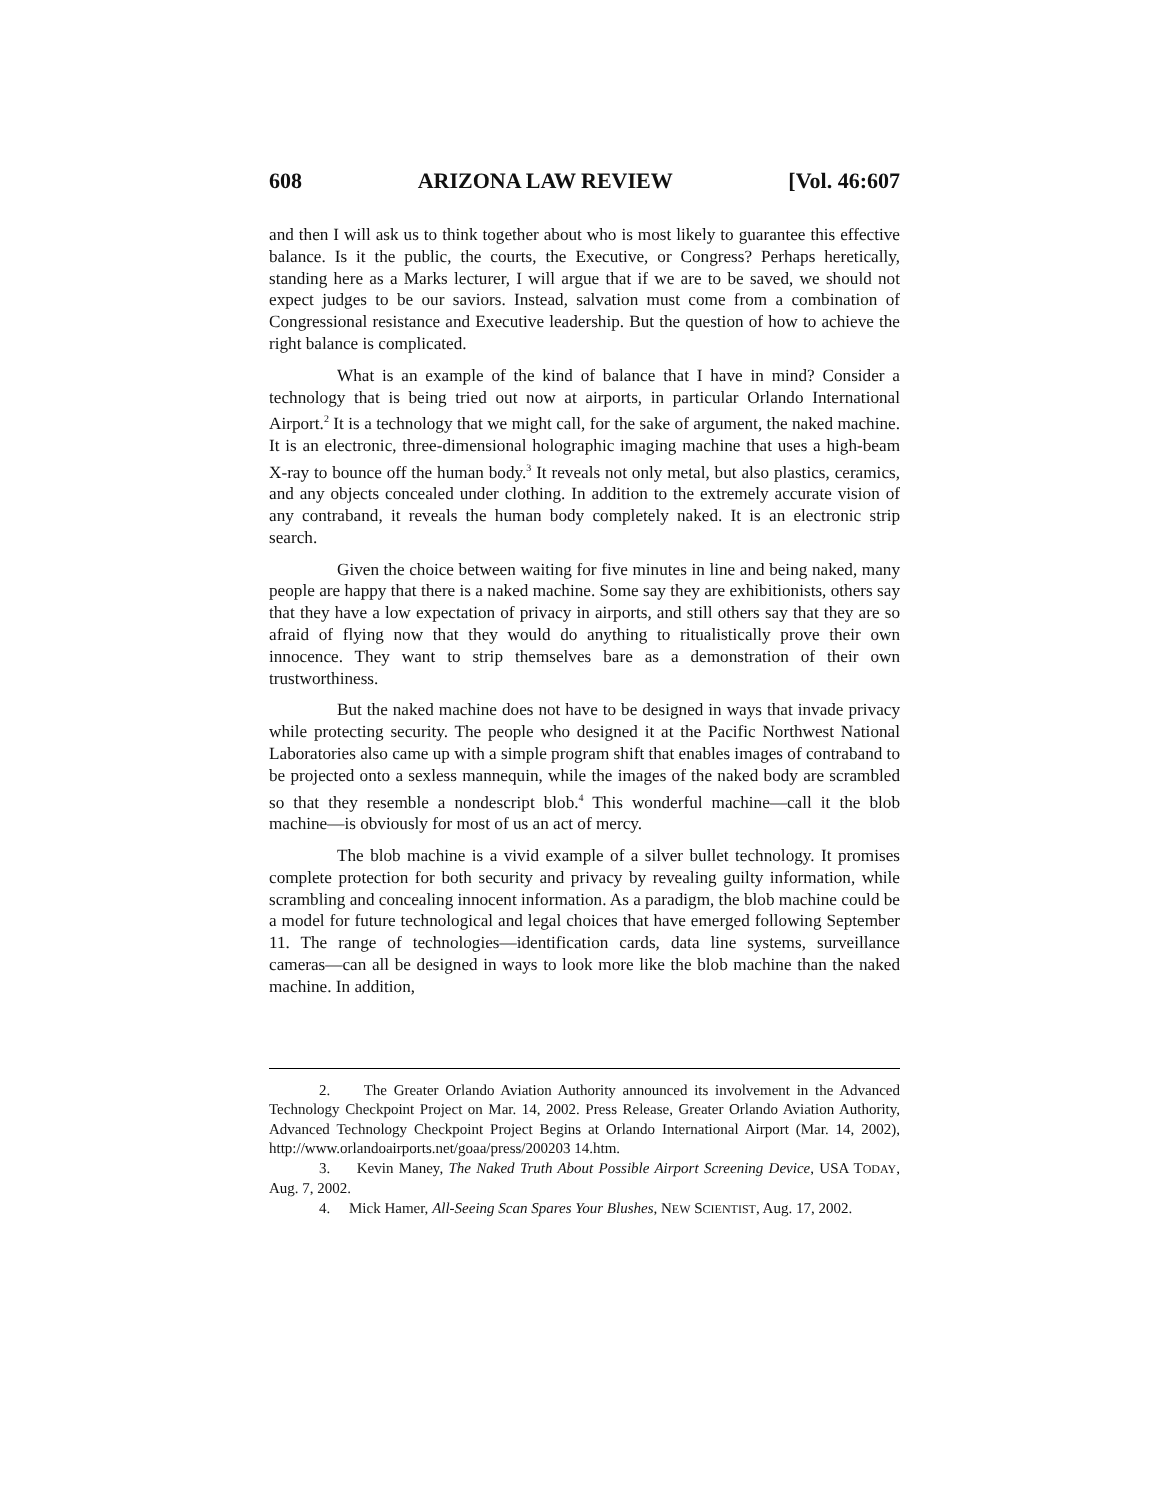608 ARIZONA LAW REVIEW [Vol. 46:607
and then I will ask us to think together about who is most likely to guarantee this effective balance. Is it the public, the courts, the Executive, or Congress? Perhaps heretically, standing here as a Marks lecturer, I will argue that if we are to be saved, we should not expect judges to be our saviors. Instead, salvation must come from a combination of Congressional resistance and Executive leadership. But the question of how to achieve the right balance is complicated.
What is an example of the kind of balance that I have in mind? Consider a technology that is being tried out now at airports, in particular Orlando International Airport.<sup>2</sup> It is a technology that we might call, for the sake of argument, the naked machine. It is an electronic, three-dimensional holographic imaging machine that uses a high-beam X-ray to bounce off the human body.<sup>3</sup> It reveals not only metal, but also plastics, ceramics, and any objects concealed under clothing. In addition to the extremely accurate vision of any contraband, it reveals the human body completely naked. It is an electronic strip search.
Given the choice between waiting for five minutes in line and being naked, many people are happy that there is a naked machine. Some say they are exhibitionists, others say that they have a low expectation of privacy in airports, and still others say that they are so afraid of flying now that they would do anything to ritualistically prove their own innocence. They want to strip themselves bare as a demonstration of their own trustworthiness.
But the naked machine does not have to be designed in ways that invade privacy while protecting security. The people who designed it at the Pacific Northwest National Laboratories also came up with a simple program shift that enables images of contraband to be projected onto a sexless mannequin, while the images of the naked body are scrambled so that they resemble a nondescript blob.<sup>4</sup> This wonderful machine—call it the blob machine—is obviously for most of us an act of mercy.
The blob machine is a vivid example of a silver bullet technology. It promises complete protection for both security and privacy by revealing guilty information, while scrambling and concealing innocent information. As a paradigm, the blob machine could be a model for future technological and legal choices that have emerged following September 11. The range of technologies—identification cards, data line systems, surveillance cameras—can all be designed in ways to look more like the blob machine than the naked machine. In addition,
2. The Greater Orlando Aviation Authority announced its involvement in the Advanced Technology Checkpoint Project on Mar. 14, 2002. Press Release, Greater Orlando Aviation Authority, Advanced Technology Checkpoint Project Begins at Orlando International Airport (Mar. 14, 2002), http://www.orlandoairports.net/goaa/press/200203 14.htm.
3. Kevin Maney, The Naked Truth About Possible Airport Screening Device, USA TODAY, Aug. 7, 2002.
4. Mick Hamer, All-Seeing Scan Spares Your Blushes, NEW SCIENTIST, Aug. 17, 2002.